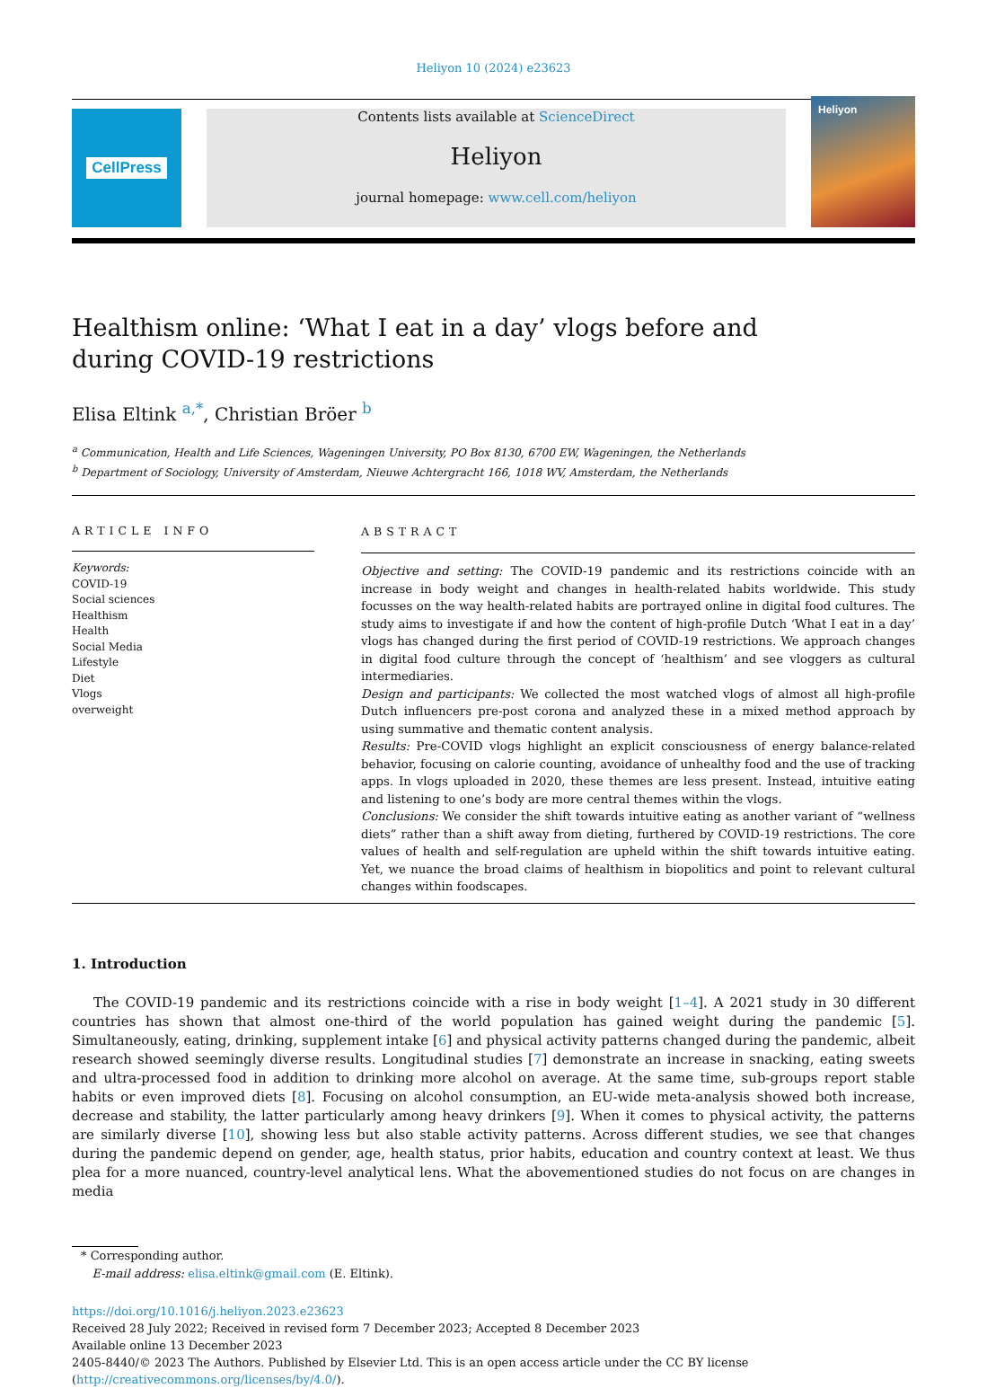Heliyon 10 (2024) e23623
CellPress Contents lists available at ScienceDirect
Heliyon
journal homepage: www.cell.com/heliyon
Heliyon
Healthism online: ‘What I eat in a day’ vlogs before and during COVID-19 restrictions
Elisa Eltink <sup>a,*</sup>, Christian Bröer <sup>b</sup>
<sup>a</sup> Communication, Health and Life Sciences, Wageningen University, PO Box 8130, 6700 EW, Wageningen, the Netherlands
<sup>b</sup> Department of Sociology, University of Amsterdam, Nieuwe Achtergracht 166, 1018 WV, Amsterdam, the Netherlands
ARTICLE INFO
Keywords:
COVID-19
Social sciences
Healthism
Health
Social Media
Lifestyle
Diet
Vlogs
overweight
ABSTRACT
Objective and setting: The COVID-19 pandemic and its restrictions coincide with an increase in body weight and changes in health-related habits worldwide. This study focusses on the way health-related habits are portrayed online in digital food cultures. The study aims to investigate if and how the content of high-profile Dutch ‘What I eat in a day’ vlogs has changed during the first period of COVID-19 restrictions. We approach changes in digital food culture through the concept of ‘healthism’ and see vloggers as cultural intermediaries.
Design and participants: We collected the most watched vlogs of almost all high-profile Dutch influencers pre-post corona and analyzed these in a mixed method approach by using summative and thematic content analysis.
Results: Pre-COVID vlogs highlight an explicit consciousness of energy balance-related behavior, focusing on calorie counting, avoidance of unhealthy food and the use of tracking apps. In vlogs uploaded in 2020, these themes are less present. Instead, intuitive eating and listening to one’s body are more central themes within the vlogs.
Conclusions: We consider the shift towards intuitive eating as another variant of “wellness diets” rather than a shift away from dieting, furthered by COVID-19 restrictions. The core values of health and self-regulation are upheld within the shift towards intuitive eating. Yet, we nuance the broad claims of healthism in biopolitics and point to relevant cultural changes within foodscapes.
1. Introduction
The COVID-19 pandemic and its restrictions coincide with a rise in body weight [1–4]. A 2021 study in 30 different countries has shown that almost one-third of the world population has gained weight during the pandemic [5]. Simultaneously, eating, drinking, supplement intake [6] and physical activity patterns changed during the pandemic, albeit research showed seemingly diverse results. Longitudinal studies [7] demonstrate an increase in snacking, eating sweets and ultra-processed food in addition to drinking more alcohol on average. At the same time, sub-groups report stable habits or even improved diets [8]. Focusing on alcohol consumption, an EU-wide meta-analysis showed both increase, decrease and stability, the latter particularly among heavy drinkers [9]. When it comes to physical activity, the patterns are similarly diverse [10], showing less but also stable activity patterns. Across different studies, we see that changes during the pandemic depend on gender, age, health status, prior habits, education and country context at least. We thus plea for a more nuanced, country-level analytical lens. What the abovementioned studies do not focus on are changes in media
* Corresponding author.
E-mail address: elisa.eltink@gmail.com (E. Eltink).
https://doi.org/10.1016/j.heliyon.2023.e23623
Received 28 July 2022; Received in revised form 7 December 2023; Accepted 8 December 2023
Available online 13 December 2023
2405-8440/© 2023 The Authors. Published by Elsevier Ltd. This is an open access article under the CC BY license (http://creativecommons.org/licenses/by/4.0/).